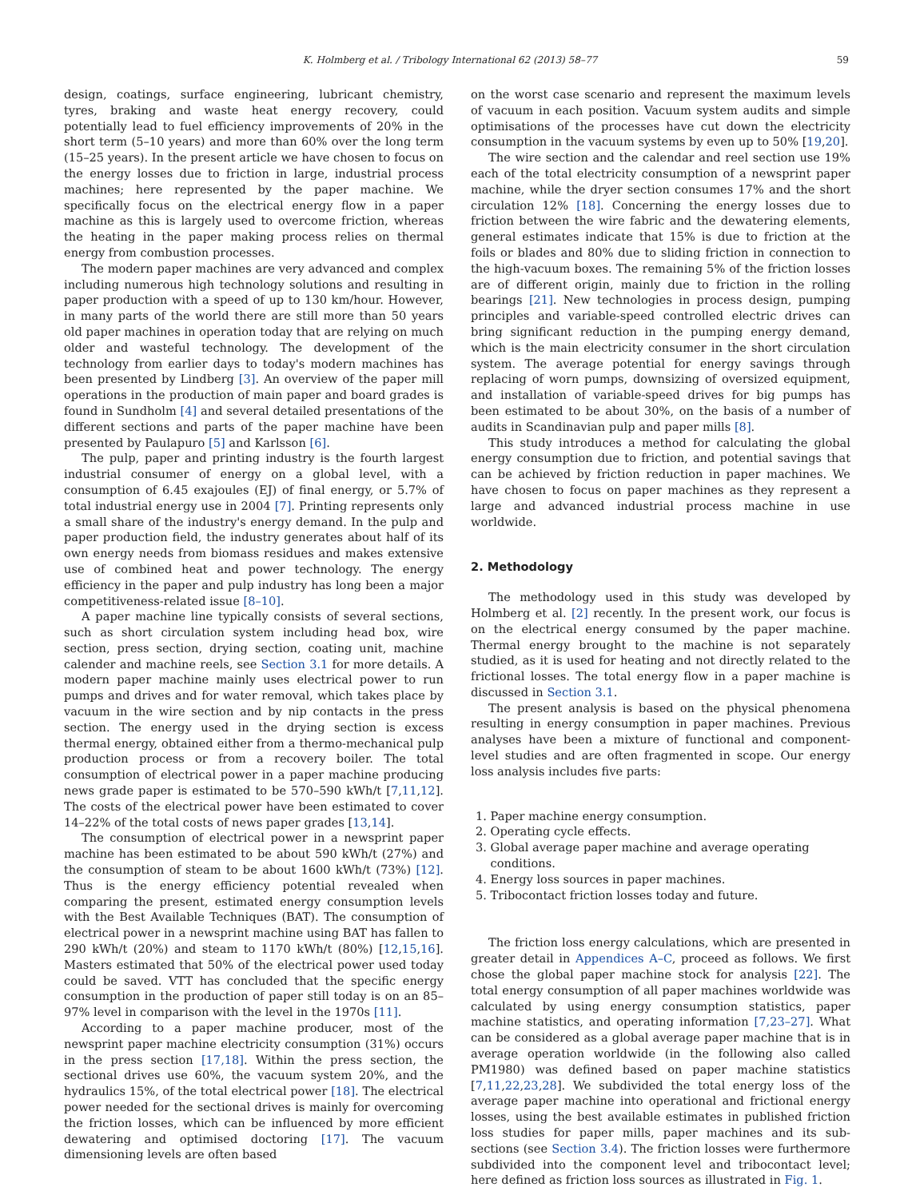K. Holmberg et al. / Tribology International 62 (2013) 58–77 59
design, coatings, surface engineering, lubricant chemistry, tyres, braking and waste heat energy recovery, could potentially lead to fuel efficiency improvements of 20% in the short term (5–10 years) and more than 60% over the long term (15–25 years). In the present article we have chosen to focus on the energy losses due to friction in large, industrial process machines; here represented by the paper machine. We specifically focus on the electrical energy flow in a paper machine as this is largely used to overcome friction, whereas the heating in the paper making process relies on thermal energy from combustion processes.
The modern paper machines are very advanced and complex including numerous high technology solutions and resulting in paper production with a speed of up to 130 km/hour. However, in many parts of the world there are still more than 50 years old paper machines in operation today that are relying on much older and wasteful technology. The development of the technology from earlier days to today's modern machines has been presented by Lindberg [3]. An overview of the paper mill operations in the production of main paper and board grades is found in Sundholm [4] and several detailed presentations of the different sections and parts of the paper machine have been presented by Paulapuro [5] and Karlsson [6].
The pulp, paper and printing industry is the fourth largest industrial consumer of energy on a global level, with a consumption of 6.45 exajoules (EJ) of final energy, or 5.7% of total industrial energy use in 2004 [7]. Printing represents only a small share of the industry's energy demand. In the pulp and paper production field, the industry generates about half of its own energy needs from biomass residues and makes extensive use of combined heat and power technology. The energy efficiency in the paper and pulp industry has long been a major competitiveness-related issue [8–10].
A paper machine line typically consists of several sections, such as short circulation system including head box, wire section, press section, drying section, coating unit, machine calender and machine reels, see Section 3.1 for more details. A modern paper machine mainly uses electrical power to run pumps and drives and for water removal, which takes place by vacuum in the wire section and by nip contacts in the press section. The energy used in the drying section is excess thermal energy, obtained either from a thermo-mechanical pulp production process or from a recovery boiler. The total consumption of electrical power in a paper machine producing news grade paper is estimated to be 570–590 kWh/t [7,11,12]. The costs of the electrical power have been estimated to cover 14–22% of the total costs of news paper grades [13,14].
The consumption of electrical power in a newsprint paper machine has been estimated to be about 590 kWh/t (27%) and the consumption of steam to be about 1600 kWh/t (73%) [12]. Thus is the energy efficiency potential revealed when comparing the present, estimated energy consumption levels with the Best Available Techniques (BAT). The consumption of electrical power in a newsprint machine using BAT has fallen to 290 kWh/t (20%) and steam to 1170 kWh/t (80%) [12,15,16]. Masters estimated that 50% of the electrical power used today could be saved. VTT has concluded that the specific energy consumption in the production of paper still today is on an 85–97% level in comparison with the level in the 1970s [11].
According to a paper machine producer, most of the newsprint paper machine electricity consumption (31%) occurs in the press section [17,18]. Within the press section, the sectional drives use 60%, the vacuum system 20%, and the hydraulics 15%, of the total electrical power [18]. The electrical power needed for the sectional drives is mainly for overcoming the friction losses, which can be influenced by more efficient dewatering and optimised doctoring [17]. The vacuum dimensioning levels are often based
on the worst case scenario and represent the maximum levels of vacuum in each position. Vacuum system audits and simple optimisations of the processes have cut down the electricity consumption in the vacuum systems by even up to 50% [19,20].
The wire section and the calendar and reel section use 19% each of the total electricity consumption of a newsprint paper machine, while the dryer section consumes 17% and the short circulation 12% [18]. Concerning the energy losses due to friction between the wire fabric and the dewatering elements, general estimates indicate that 15% is due to friction at the foils or blades and 80% due to sliding friction in connection to the high-vacuum boxes. The remaining 5% of the friction losses are of different origin, mainly due to friction in the rolling bearings [21]. New technologies in process design, pumping principles and variable-speed controlled electric drives can bring significant reduction in the pumping energy demand, which is the main electricity consumer in the short circulation system. The average potential for energy savings through replacing of worn pumps, downsizing of oversized equipment, and installation of variable-speed drives for big pumps has been estimated to be about 30%, on the basis of a number of audits in Scandinavian pulp and paper mills [8].
This study introduces a method for calculating the global energy consumption due to friction, and potential savings that can be achieved by friction reduction in paper machines. We have chosen to focus on paper machines as they represent a large and advanced industrial process machine in use worldwide.
2. Methodology
The methodology used in this study was developed by Holmberg et al. [2] recently. In the present work, our focus is on the electrical energy consumed by the paper machine. Thermal energy brought to the machine is not separately studied, as it is used for heating and not directly related to the frictional losses. The total energy flow in a paper machine is discussed in Section 3.1.
The present analysis is based on the physical phenomena resulting in energy consumption in paper machines. Previous analyses have been a mixture of functional and component-level studies and are often fragmented in scope. Our energy loss analysis includes five parts:
1. Paper machine energy consumption.
2. Operating cycle effects.
3. Global average paper machine and average operating
conditions.
4. Energy loss sources in paper machines.
5. Tribocontact friction losses today and future.
The friction loss energy calculations, which are presented in greater detail in Appendices A–C, proceed as follows. We first chose the global paper machine stock for analysis [22]. The total energy consumption of all paper machines worldwide was calculated by using energy consumption statistics, paper machine statistics, and operating information [7,23–27]. What can be considered as a global average paper machine that is in average operation worldwide (in the following also called PM1980) was defined based on paper machine statistics [7,11,22,23,28]. We subdivided the total energy loss of the average paper machine into operational and frictional energy losses, using the best available estimates in published friction loss studies for paper mills, paper machines and its sub-sections (see Section 3.4). The friction losses were furthermore subdivided into the component level and tribocontact level; here defined as friction loss sources as illustrated in Fig. 1.